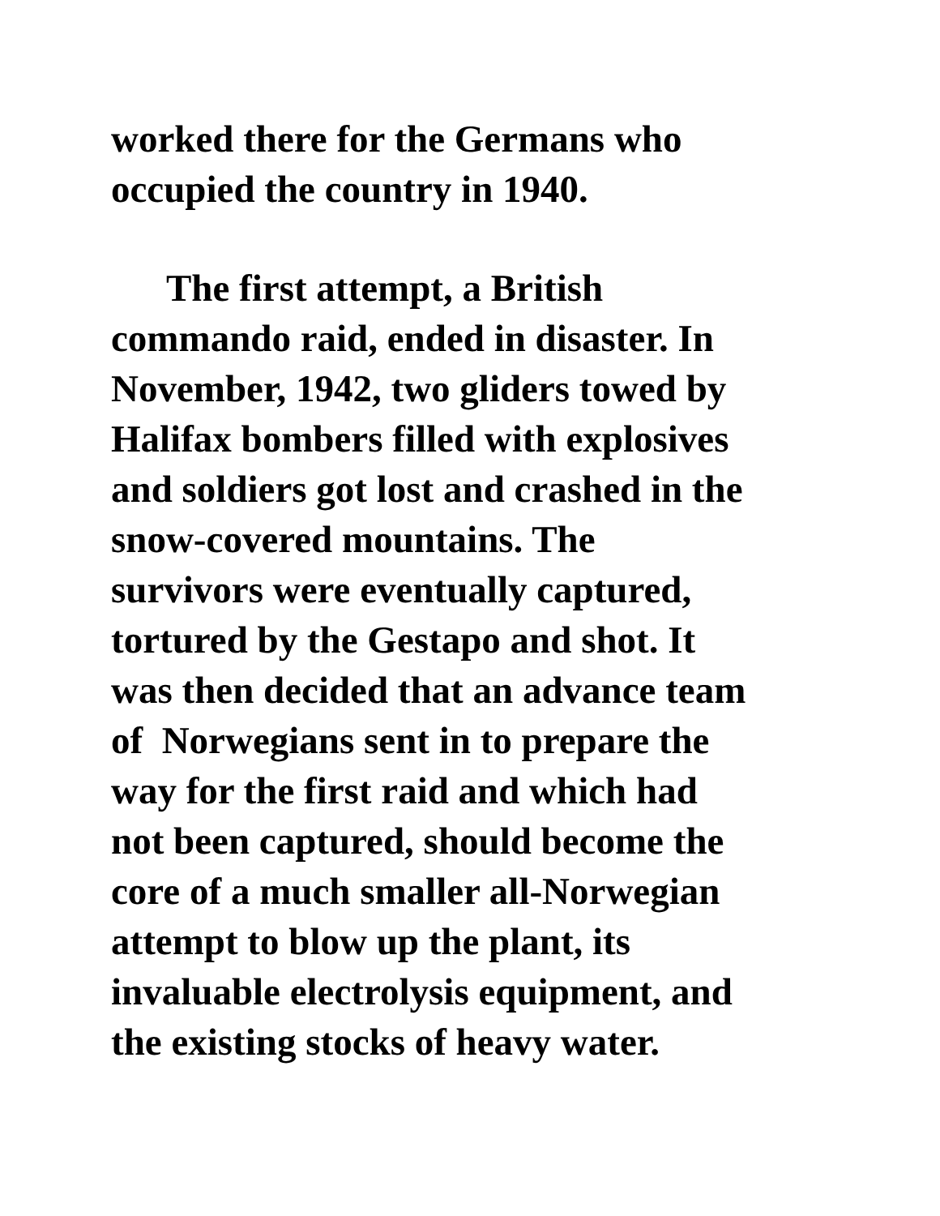worked there for the Germans who
occupied the country in 1940.
The first attempt, a British
commando raid, ended in disaster. In
November, 1942, two gliders towed by
Halifax bombers filled with explosives
and soldiers got lost and crashed in the
snow-covered mountains. The
survivors were eventually captured,
tortured by the Gestapo and shot. It
was then decided that an advance team
of Norwegians sent in to prepare the
way for the first raid and which had
not been captured, should become the
core of a much smaller all-Norwegian
attempt to blow up the plant, its
invaluable electrolysis equipment, and
the existing stocks of heavy water.